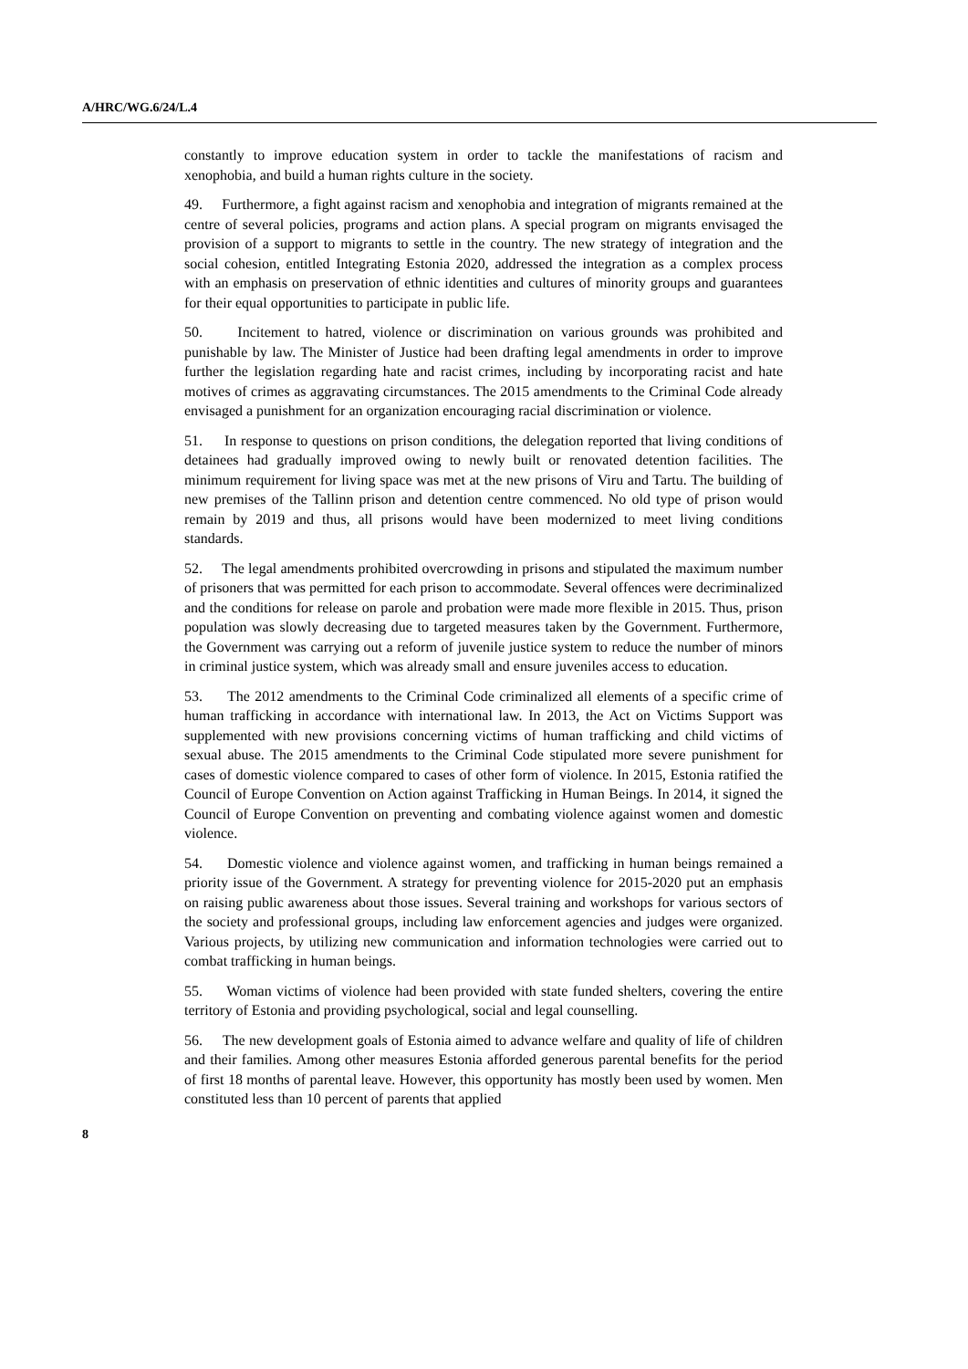A/HRC/WG.6/24/L.4
constantly to improve education system in order to tackle the manifestations of racism and xenophobia, and build a human rights culture in the society.
49. Furthermore, a fight against racism and xenophobia and integration of migrants remained at the centre of several policies, programs and action plans. A special program on migrants envisaged the provision of a support to migrants to settle in the country. The new strategy of integration and the social cohesion, entitled Integrating Estonia 2020, addressed the integration as a complex process with an emphasis on preservation of ethnic identities and cultures of minority groups and guarantees for their equal opportunities to participate in public life.
50. Incitement to hatred, violence or discrimination on various grounds was prohibited and punishable by law. The Minister of Justice had been drafting legal amendments in order to improve further the legislation regarding hate and racist crimes, including by incorporating racist and hate motives of crimes as aggravating circumstances. The 2015 amendments to the Criminal Code already envisaged a punishment for an organization encouraging racial discrimination or violence.
51. In response to questions on prison conditions, the delegation reported that living conditions of detainees had gradually improved owing to newly built or renovated detention facilities. The minimum requirement for living space was met at the new prisons of Viru and Tartu. The building of new premises of the Tallinn prison and detention centre commenced. No old type of prison would remain by 2019 and thus, all prisons would have been modernized to meet living conditions standards.
52. The legal amendments prohibited overcrowding in prisons and stipulated the maximum number of prisoners that was permitted for each prison to accommodate. Several offences were decriminalized and the conditions for release on parole and probation were made more flexible in 2015. Thus, prison population was slowly decreasing due to targeted measures taken by the Government. Furthermore, the Government was carrying out a reform of juvenile justice system to reduce the number of minors in criminal justice system, which was already small and ensure juveniles access to education.
53. The 2012 amendments to the Criminal Code criminalized all elements of a specific crime of human trafficking in accordance with international law. In 2013, the Act on Victims Support was supplemented with new provisions concerning victims of human trafficking and child victims of sexual abuse. The 2015 amendments to the Criminal Code stipulated more severe punishment for cases of domestic violence compared to cases of other form of violence. In 2015, Estonia ratified the Council of Europe Convention on Action against Trafficking in Human Beings. In 2014, it signed the Council of Europe Convention on preventing and combating violence against women and domestic violence.
54. Domestic violence and violence against women, and trafficking in human beings remained a priority issue of the Government. A strategy for preventing violence for 2015-2020 put an emphasis on raising public awareness about those issues. Several training and workshops for various sectors of the society and professional groups, including law enforcement agencies and judges were organized. Various projects, by utilizing new communication and information technologies were carried out to combat trafficking in human beings.
55. Woman victims of violence had been provided with state funded shelters, covering the entire territory of Estonia and providing psychological, social and legal counselling.
56. The new development goals of Estonia aimed to advance welfare and quality of life of children and their families. Among other measures Estonia afforded generous parental benefits for the period of first 18 months of parental leave. However, this opportunity has mostly been used by women. Men constituted less than 10 percent of parents that applied
8